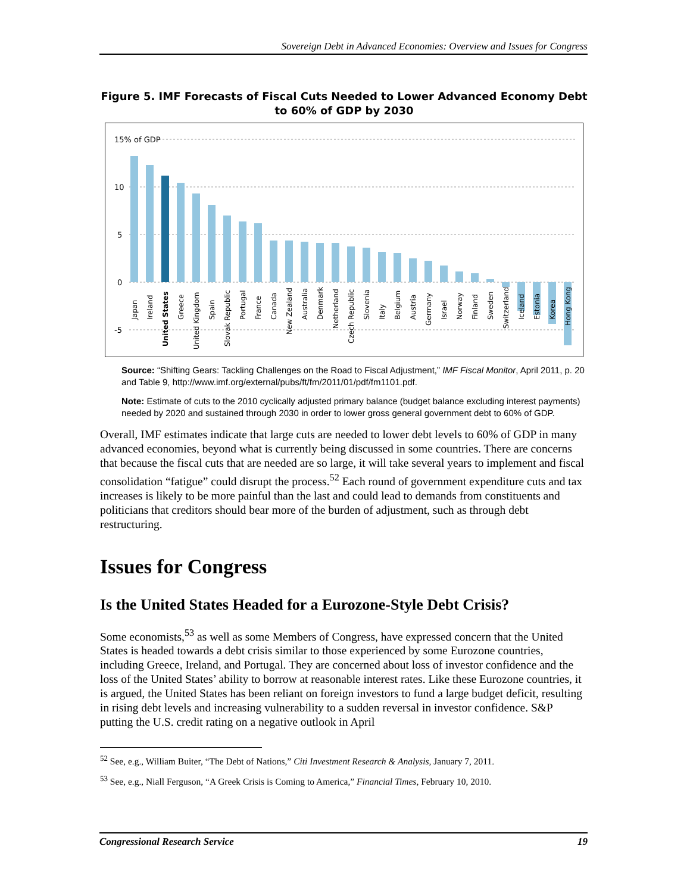Sovereign Debt in Advanced Economies: Overview and Issues for Congress
Figure 5. IMF Forecasts of Fiscal Cuts Needed to Lower Advanced Economy Debt to 60% of GDP by 2030
15% of GDP
10
5
0
-5
Japan
Ireland
United States
Greece
United Kingdom
Spain
Slovak Republic
Portugal
France
Canada
New Zealand
Australia
Denmark
Netherland
Czech Republic
Slovenia
Italy
Belgium
Austria
Germany
Israel
Norway
Finland
Sweden
Switzerland
Iceland
Estonia
Korea
Hong Kong
Source: “Shifting Gears: Tackling Challenges on the Road to Fiscal Adjustment,” IMF Fiscal Monitor, April 2011, p. 20 and Table 9, http://www.imf.org/external/pubs/ft/fm/2011/01/pdf/fm1101.pdf.
Note: Estimate of cuts to the 2010 cyclically adjusted primary balance (budget balance excluding interest payments) needed by 2020 and sustained through 2030 in order to lower gross general government debt to 60% of GDP.
Overall, IMF estimates indicate that large cuts are needed to lower debt levels to 60% of GDP in many advanced economies, beyond what is currently being discussed in some countries. There are concerns that because the fiscal cuts that are needed are so large, it will take several years to implement and fiscal consolidation “fatigue” could disrupt the process.<sup>52</sup> Each round of government expenditure cuts and tax increases is likely to be more painful than the last and could lead to demands from constituents and politicians that creditors should bear more of the burden of adjustment, such as through debt restructuring.
Issues for Congress
Is the United States Headed for a Eurozone-Style Debt Crisis?
Some economists,<sup>53</sup> as well as some Members of Congress, have expressed concern that the United States is headed towards a debt crisis similar to those experienced by some Eurozone countries, including Greece, Ireland, and Portugal. They are concerned about loss of investor confidence and the loss of the United States’ ability to borrow at reasonable interest rates. Like these Eurozone countries, it is argued, the United States has been reliant on foreign investors to fund a large budget deficit, resulting in rising debt levels and increasing vulnerability to a sudden reversal in investor confidence. S&P putting the U.S. credit rating on a negative outlook in April
<sup>52</sup> See, e.g., William Buiter, “The Debt of Nations,” Citi Investment Research & Analysis, January 7, 2011.
<sup>53</sup> See, e.g., Niall Ferguson, “A Greek Crisis is Coming to America,” Financial Times, February 10, 2010.
Congressional Research Service 19